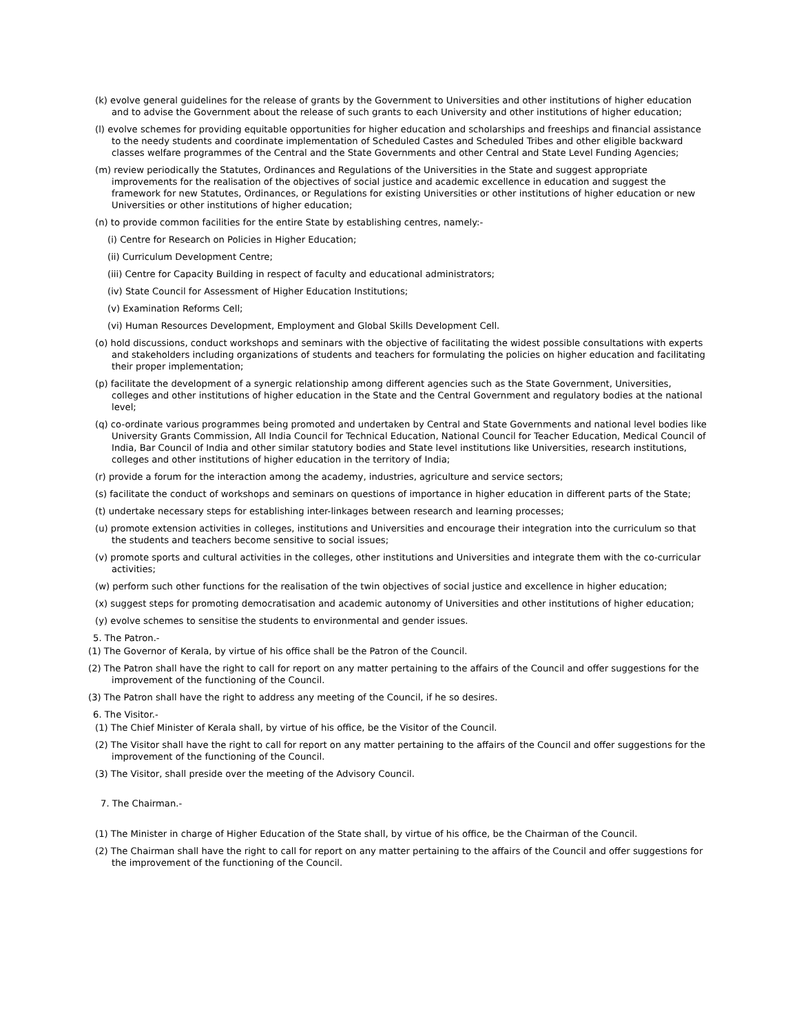(k) evolve general guidelines for the release of grants by the Government to Universities and other institutions of higher education and to advise the Government about the release of such grants to each University and other institutions of higher education;
(l) evolve schemes for providing equitable opportunities for higher education and scholarships and freeships and financial assistance to the needy students and coordinate implementation of Scheduled Castes and Scheduled Tribes and other eligible backward classes welfare programmes of the Central and the State Governments and other Central and State Level Funding Agencies;
(m) review periodically the Statutes, Ordinances and Regulations of the Universities in the State and suggest appropriate improvements for the realisation of the objectives of social justice and academic excellence in education and suggest the framework for new Statutes, Ordinances, or Regulations for existing Universities or other institutions of higher education or new Universities or other institutions of higher education;
(n) to provide common facilities for the entire State by establishing centres, namely:-
(i) Centre for Research on Policies in Higher Education;
(ii) Curriculum Development Centre;
(iii) Centre for Capacity Building in respect of faculty and educational administrators;
(iv) State Council for Assessment of Higher Education Institutions;
(v) Examination Reforms Cell;
(vi) Human Resources Development, Employment and Global Skills Development Cell.
(o) hold discussions, conduct workshops and seminars with the objective of facilitating the widest possible consultations with experts and stakeholders including organizations of students and teachers for formulating the policies on higher education and facilitating their proper implementation;
(p) facilitate the development of a synergic relationship among different agencies such as the State Government, Universities, colleges and other institutions of higher education in the State and the Central Government and regulatory bodies at the national level;
(q) co-ordinate various programmes being promoted and undertaken by Central and State Governments and national level bodies like University Grants Commission, All India Council for Technical Education, National Council for Teacher Education, Medical Council of India, Bar Council of India and other similar statutory bodies and State level institutions like Universities, research institutions, colleges and other institutions of higher education in the territory of India;
(r) provide a forum for the interaction among the academy, industries, agriculture and service sectors;
(s) facilitate the conduct of workshops and seminars on questions of importance in higher education in different parts of the State;
(t) undertake necessary steps for establishing inter-linkages between research and learning processes;
(u) promote extension activities in colleges, institutions and Universities and encourage their integration into the curriculum so that the students and teachers become sensitive to social issues;
(v) promote sports and cultural activities in the colleges, other institutions and Universities and integrate them with the co-curricular activities;
(w) perform such other functions for the realisation of the twin objectives of social justice and excellence in higher education;
(x) suggest steps for promoting democratisation and academic autonomy of Universities and other institutions of higher education;
(y) evolve schemes to sensitise the students to environmental and gender issues.
5. The Patron.-
(1) The Governor of Kerala, by virtue of his office shall be the Patron of the Council.
(2) The Patron shall have the right to call for report on any matter pertaining to the affairs of the Council and offer suggestions for the improvement of the functioning of the Council.
(3) The Patron shall have the right to address any meeting of the Council, if he so desires.
6. The Visitor.-
(1) The Chief Minister of Kerala shall, by virtue of his office, be the Visitor of the Council.
(2) The Visitor shall have the right to call for report on any matter pertaining to the affairs of the Council and offer suggestions for the improvement of the functioning of the Council.
(3) The Visitor, shall preside over the meeting of the Advisory Council.
7. The Chairman.-
(1) The Minister in charge of Higher Education of the State shall, by virtue of his office, be the Chairman of the Council.
(2) The Chairman shall have the right to call for report on any matter pertaining to the affairs of the Council and offer suggestions for the improvement of the functioning of the Council.